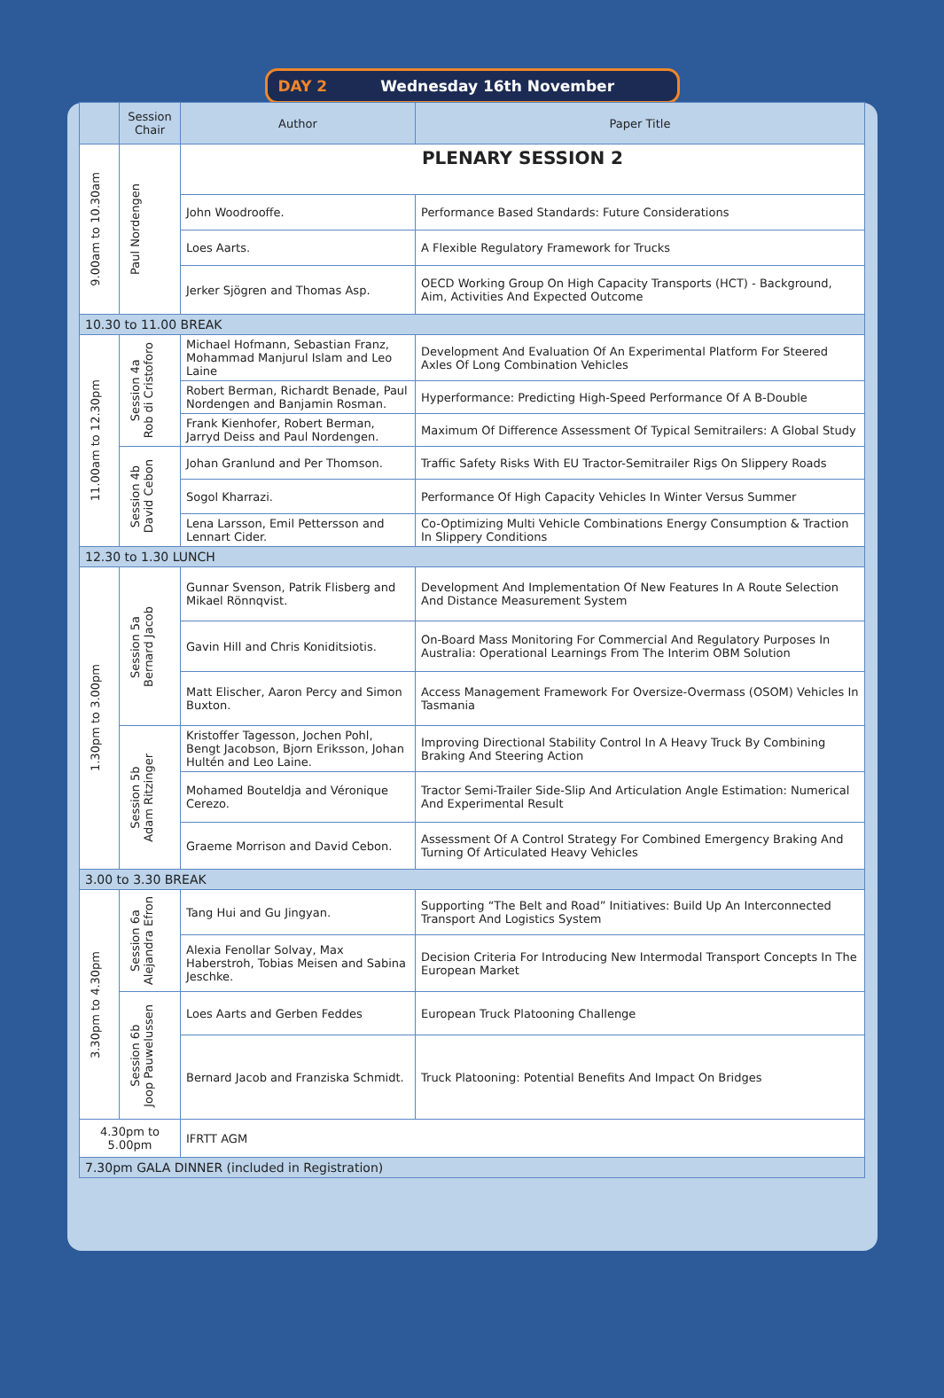DAY 2 Wednesday 16th November
| | Session Chair | Author | Paper Title | |
| --- | --- | --- | --- | --- |
| 9.00am to 10.30am | Paul Nordengen | PLENARY SESSION 2 | | |
| | | John Woodrooffe. | Performance Based Standards: Future Considerations | |
| | | Loes Aarts. | A Flexible Regulatory Framework for Trucks | |
| | | Jerker Sjögren and Thomas Asp. | OECD Working Group On High Capacity Transports (HCT) - Background, Aim, Activities And Expected Outcome | |
| 10.30 to 11.00 BREAK | | | | |
| 11.00am to 12.30pm | Session 4a Rob di Cristoforo | Michael Hofmann, Sebastian Franz, Mohammad Manjurul Islam and Leo Laine | Development And Evaluation Of An Experimental Platform For Steered Axles Of Long Combination Vehicles | |
| | | Robert Berman, Richardt Benade, Paul Nordengen and Banjamin Rosman. | Hyperformance: Predicting High-Speed Performance Of A B-Double | |
| | | Frank Kienhofer, Robert Berman, Jarryd Deiss and Paul Nordengen. | Maximum Of Difference Assessment Of Typical Semitrailers: A Global Study | |
| | Session 4b David Cebon | Johan Granlund and Per Thomson. | Traffic Safety Risks With EU Tractor-Semitrailer Rigs On Slippery Roads | |
| | | Sogol Kharrazi. | Performance Of High Capacity Vehicles In Winter Versus Summer | |
| | | Lena Larsson, Emil Pettersson and Lennart Cider. | Co-Optimizing Multi Vehicle Combinations Energy Consumption & Traction In Slippery Conditions | |
| 12.30 to 1.30 LUNCH | | | | |
| 1.30pm to 3.00pm | Session 5a Bernard Jacob | Gunnar Svenson, Patrik Flisberg and Mikael Rönnqvist. | Development And Implementation Of New Features In A Route Selection And Distance Measurement System | |
| | | Gavin Hill and Chris Koniditsiotis. | On-Board Mass Monitoring For Commercial And Regulatory Purposes In Australia: Operational Learnings From The Interim OBM Solution | |
| | | Matt Elischer, Aaron Percy and Simon Buxton. | Access Management Framework For Oversize-Overmass (OSOM) Vehicles In Tasmania | |
| | Session 5b Adam Ritzinger | Kristoffer Tagesson, Jochen Pohl, Bengt Jacobson, Bjorn Eriksson, Johan Hultén and Leo Laine. | Improving Directional Stability Control In A Heavy Truck By Combining Braking And Steering Action | |
| | | Mohamed Bouteldja and Véronique Cerezo. | Tractor Semi-Trailer Side-Slip And Articulation Angle Estimation: Numerical And Experimental Result | |
| | | Graeme Morrison and David Cebon. | Assessment Of A Control Strategy For Combined Emergency Braking And Turning Of Articulated Heavy Vehicles | |
| 3.00 to 3.30 BREAK | | | | |
| 3.30pm to 4.30pm | Session 6a Alejandra Efron | Tang Hui and Gu Jingyan. | Supporting “The Belt and Road” Initiatives: Build Up An Interconnected Transport And Logistics System | |
| | | Alexia Fenollar Solvay, Max Haberstroh, Tobias Meisen and Sabina Jeschke. | Decision Criteria For Introducing New Intermodal Transport Concepts In The European Market | |
| | | Session 6b Joop Pauwelussen | Loes Aarts and Gerben Feddes | European Truck Platooning Challenge |
| | | | Bernard Jacob and Franziska Schmidt. | Truck Platooning: Potential Benefits And Impact On Bridges |
| 4.30pm to 5.00pm | | IFRTT AGM | | |
| 7.30pm GALA DINNER (included in Registration) | | | | |